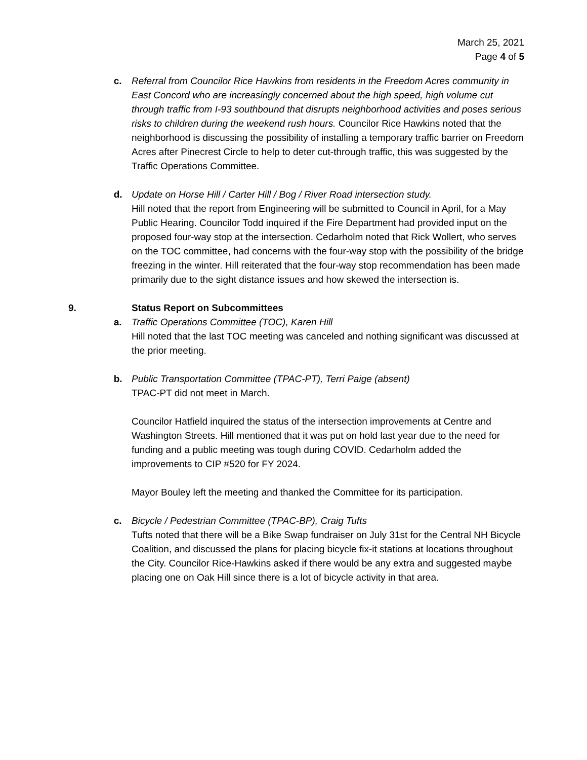March 25, 2021
Page 4 of 5
c. Referral from Councilor Rice Hawkins from residents in the Freedom Acres community in East Concord who are increasingly concerned about the high speed, high volume cut through traffic from I-93 southbound that disrupts neighborhood activities and poses serious risks to children during the weekend rush hours. Councilor Rice Hawkins noted that the neighborhood is discussing the possibility of installing a temporary traffic barrier on Freedom Acres after Pinecrest Circle to help to deter cut-through traffic, this was suggested by the Traffic Operations Committee.
d. Update on Horse Hill / Carter Hill / Bog / River Road intersection study.
Hill noted that the report from Engineering will be submitted to Council in April, for a May Public Hearing. Councilor Todd inquired if the Fire Department had provided input on the proposed four-way stop at the intersection. Cedarholm noted that Rick Wollert, who serves on the TOC committee, had concerns with the four-way stop with the possibility of the bridge freezing in the winter. Hill reiterated that the four-way stop recommendation has been made primarily due to the sight distance issues and how skewed the intersection is.
9. Status Report on Subcommittees
a. Traffic Operations Committee (TOC), Karen Hill
Hill noted that the last TOC meeting was canceled and nothing significant was discussed at the prior meeting.
b. Public Transportation Committee (TPAC-PT), Terri Paige (absent)
TPAC-PT did not meet in March.
Councilor Hatfield inquired the status of the intersection improvements at Centre and Washington Streets. Hill mentioned that it was put on hold last year due to the need for funding and a public meeting was tough during COVID. Cedarholm added the improvements to CIP #520 for FY 2024.
Mayor Bouley left the meeting and thanked the Committee for its participation.
c. Bicycle / Pedestrian Committee (TPAC-BP), Craig Tufts
Tufts noted that there will be a Bike Swap fundraiser on July 31st for the Central NH Bicycle Coalition, and discussed the plans for placing bicycle fix-it stations at locations throughout the City. Councilor Rice-Hawkins asked if there would be any extra and suggested maybe placing one on Oak Hill since there is a lot of bicycle activity in that area.